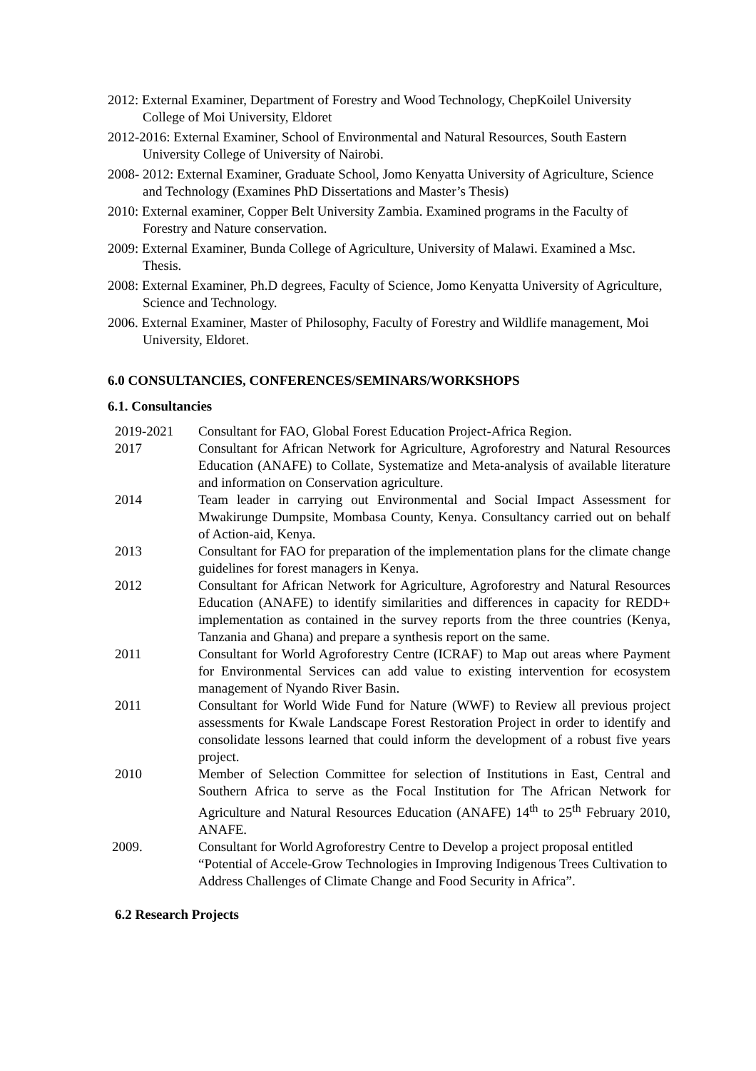2012: External Examiner, Department of Forestry and Wood Technology, ChepKoilel University College of Moi University, Eldoret
2012-2016: External Examiner, School of Environmental and Natural Resources, South Eastern University College of University of Nairobi.
2008- 2012: External Examiner, Graduate School, Jomo Kenyatta University of Agriculture, Science and Technology (Examines PhD Dissertations and Master’s Thesis)
2010: External examiner, Copper Belt University Zambia. Examined programs in the Faculty of Forestry and Nature conservation.
2009: External Examiner, Bunda College of Agriculture, University of Malawi. Examined a Msc. Thesis.
2008: External Examiner, Ph.D degrees, Faculty of Science, Jomo Kenyatta University of Agriculture, Science and Technology.
2006. External Examiner, Master of Philosophy, Faculty of Forestry and Wildlife management, Moi University, Eldoret.
6.0 CONSULTANCIES, CONFERENCES/SEMINARS/WORKSHOPS
6.1. Consultancies
2019-2021 Consultant for FAO, Global Forest Education Project-Africa Region.
2017 Consultant for African Network for Agriculture, Agroforestry and Natural Resources Education (ANAFE) to Collate, Systematize and Meta-analysis of available literature and information on Conservation agriculture.
2014 Team leader in carrying out Environmental and Social Impact Assessment for Mwakirunge Dumpsite, Mombasa County, Kenya. Consultancy carried out on behalf of Action-aid, Kenya.
2013 Consultant for FAO for preparation of the implementation plans for the climate change guidelines for forest managers in Kenya.
2012 Consultant for African Network for Agriculture, Agroforestry and Natural Resources Education (ANAFE) to identify similarities and differences in capacity for REDD+ implementation as contained in the survey reports from the three countries (Kenya, Tanzania and Ghana) and prepare a synthesis report on the same.
2011 Consultant for World Agroforestry Centre (ICRAF) to Map out areas where Payment for Environmental Services can add value to existing intervention for ecosystem management of Nyando River Basin.
2011 Consultant for World Wide Fund for Nature (WWF) to Review all previous project assessments for Kwale Landscape Forest Restoration Project in order to identify and consolidate lessons learned that could inform the development of a robust five years project.
2010 Member of Selection Committee for selection of Institutions in East, Central and Southern Africa to serve as the Focal Institution for The African Network for Agriculture and Natural Resources Education (ANAFE) 14<sup>th</sup> to 25<sup>th</sup> February 2010, ANAFE.
2009. Consultant for World Agroforestry Centre to Develop a project proposal entitled “Potential of Accele-Grow Technologies in Improving Indigenous Trees Cultivation to Address Challenges of Climate Change and Food Security in Africa”.
6.2 Research Projects